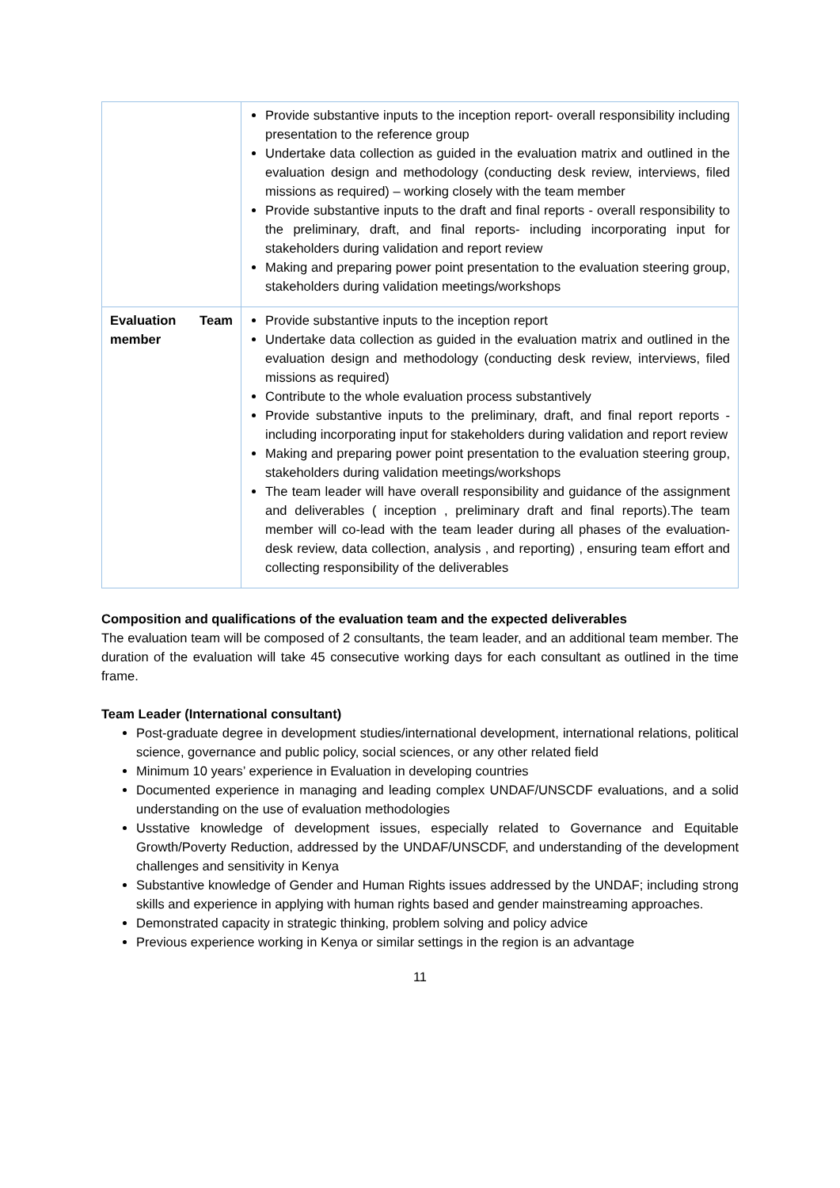| | Provide substantive inputs to the inception report- overall responsibility including presentation to the reference group Undertake data collection as guided in the evaluation matrix and outlined in the evaluation design and methodology (conducting desk review, interviews, filed missions as required) – working closely with the team member Provide substantive inputs to the draft and final reports - overall responsibility to the preliminary, draft, and final reports- including incorporating input for stakeholders during validation and report review Making and preparing power point presentation to the evaluation steering group, stakeholders during validation meetings/workshops |
| Evaluation Team member | Provide substantive inputs to the inception report Undertake data collection as guided in the evaluation matrix and outlined in the evaluation design and methodology (conducting desk review, interviews, filed missions as required) Contribute to the whole evaluation process substantively Provide substantive inputs to the preliminary, draft, and final report reports - including incorporating input for stakeholders during validation and report review Making and preparing power point presentation to the evaluation steering group, stakeholders during validation meetings/workshops The team leader will have overall responsibility and guidance of the assignment and deliverables ( inception , preliminary draft and final reports).The team member will co-lead with the team leader during all phases of the evaluation- desk review, data collection, analysis , and reporting) , ensuring team effort and collecting responsibility of the deliverables |
Composition and qualifications of the evaluation team and the expected deliverables
The evaluation team will be composed of 2 consultants, the team leader, and an additional team member. The duration of the evaluation will take 45 consecutive working days for each consultant as outlined in the time frame.
Team Leader (International consultant)
Post-graduate degree in development studies/international development, international relations, political science, governance and public policy, social sciences, or any other related field
Minimum 10 years’ experience in Evaluation in developing countries
Documented experience in managing and leading complex UNDAF/UNSCDF evaluations, and a solid understanding on the use of evaluation methodologies
Usstative knowledge of development issues, especially related to Governance and Equitable Growth/Poverty Reduction, addressed by the UNDAF/UNSCDF, and understanding of the development challenges and sensitivity in Kenya
Substantive knowledge of Gender and Human Rights issues addressed by the UNDAF; including strong skills and experience in applying with human rights based and gender mainstreaming approaches.
Demonstrated capacity in strategic thinking, problem solving and policy advice
Previous experience working in Kenya or similar settings in the region is an advantage
11